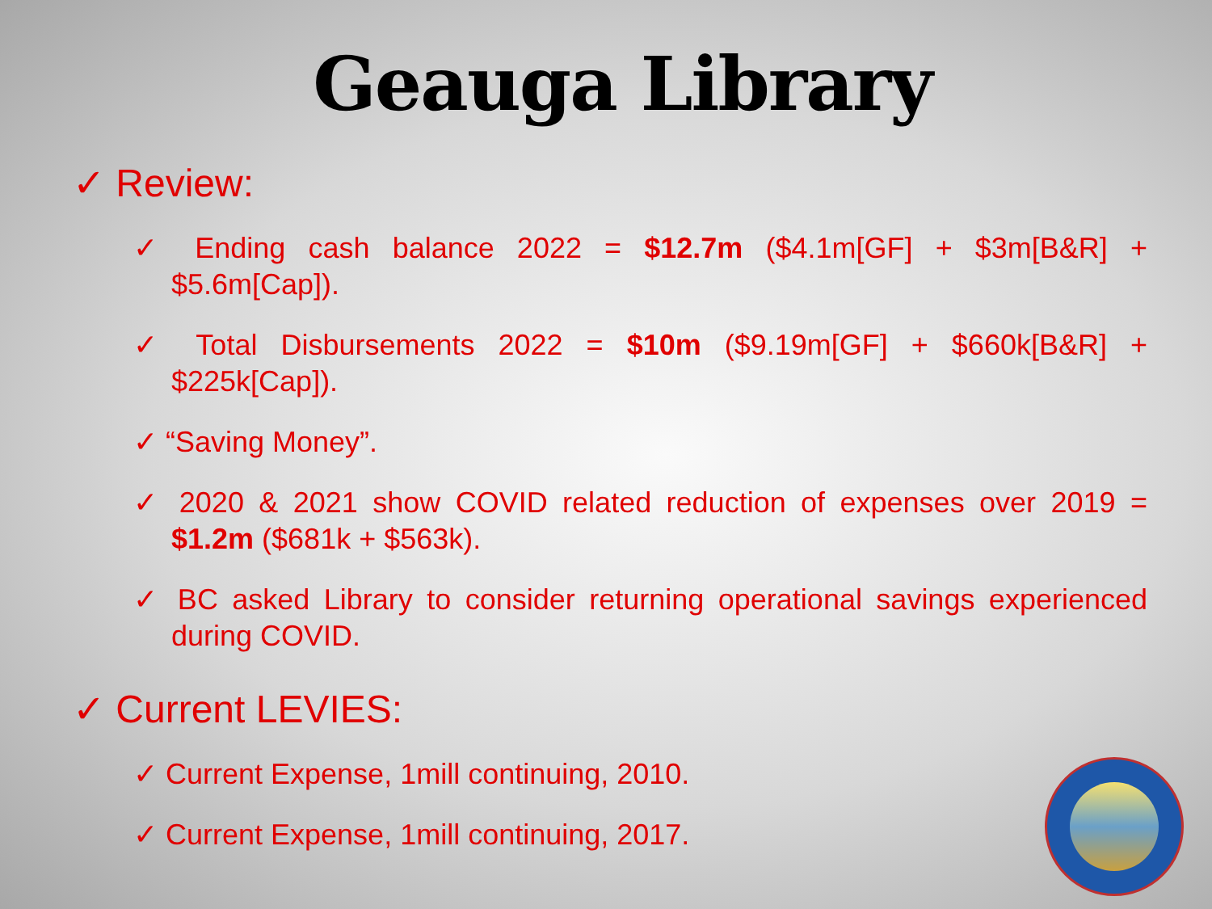Geauga Library
✓ Review:
✓ Ending cash balance 2022 = $12.7m ($4.1m[GF] + $3m[B&R] + $5.6m[Cap]).
✓ Total Disbursements 2022 = $10m ($9.19m[GF] + $660k[B&R] + $225k[Cap]).
✓ “Saving Money”.
✓ 2020 & 2021 show COVID related reduction of expenses over 2019 = $1.2m ($681k + $563k).
✓ BC asked Library to consider returning operational savings experienced during COVID.
✓ Current LEVIES:
✓ Current Expense, 1mill continuing, 2010.
✓ Current Expense, 1mill continuing, 2017.